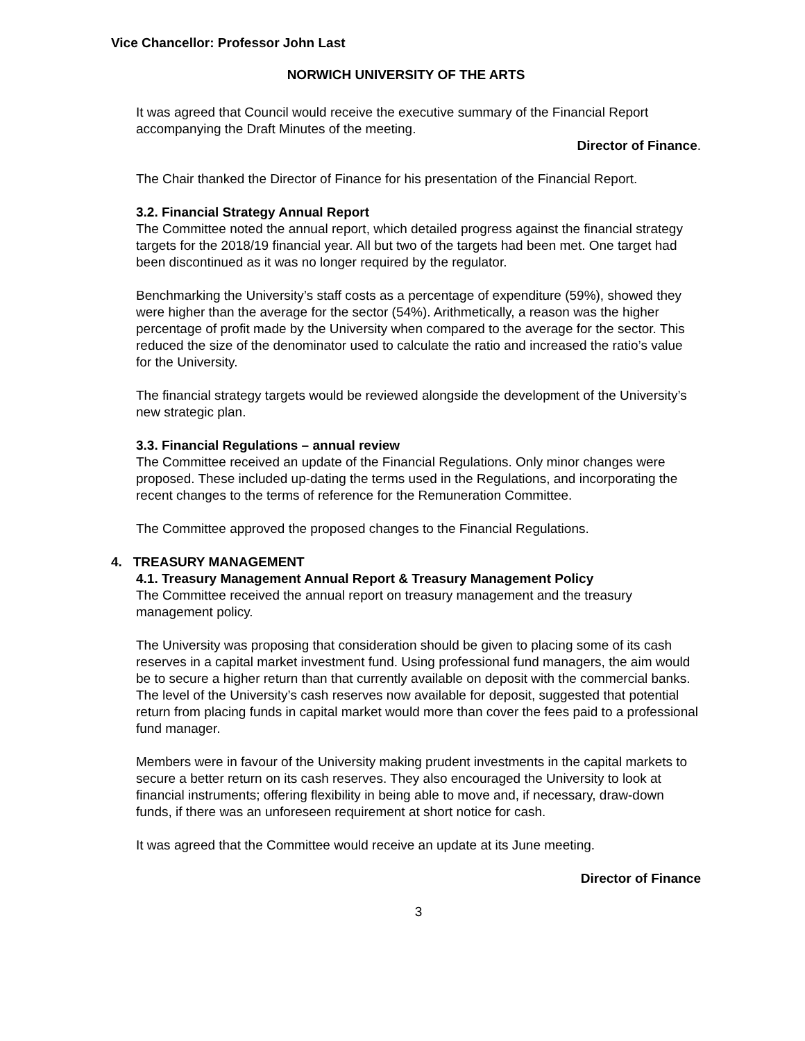Vice Chancellor: Professor John Last
NORWICH UNIVERSITY OF THE ARTS
It was agreed that Council would receive the executive summary of the Financial Report accompanying the Draft Minutes of the meeting.
Director of Finance.
The Chair thanked the Director of Finance for his presentation of the Financial Report.
3.2. Financial Strategy Annual Report
The Committee noted the annual report, which detailed progress against the financial strategy targets for the 2018/19 financial year. All but two of the targets had been met. One target had been discontinued as it was no longer required by the regulator.
Benchmarking the University’s staff costs as a percentage of expenditure (59%), showed they were higher than the average for the sector (54%). Arithmetically, a reason was the higher percentage of profit made by the University when compared to the average for the sector. This reduced the size of the denominator used to calculate the ratio and increased the ratio’s value for the University.
The financial strategy targets would be reviewed alongside the development of the University’s new strategic plan.
3.3. Financial Regulations – annual review
The Committee received an update of the Financial Regulations. Only minor changes were proposed. These included up-dating the terms used in the Regulations, and incorporating the recent changes to the terms of reference for the Remuneration Committee.
The Committee approved the proposed changes to the Financial Regulations.
4. TREASURY MANAGEMENT
4.1. Treasury Management Annual Report & Treasury Management Policy
The Committee received the annual report on treasury management and the treasury management policy.
The University was proposing that consideration should be given to placing some of its cash reserves in a capital market investment fund. Using professional fund managers, the aim would be to secure a higher return than that currently available on deposit with the commercial banks. The level of the University’s cash reserves now available for deposit, suggested that potential return from placing funds in capital market would more than cover the fees paid to a professional fund manager.
Members were in favour of the University making prudent investments in the capital markets to secure a better return on its cash reserves. They also encouraged the University to look at financial instruments; offering flexibility in being able to move and, if necessary, draw-down funds, if there was an unforeseen requirement at short notice for cash.
It was agreed that the Committee would receive an update at its June meeting.
Director of Finance
3